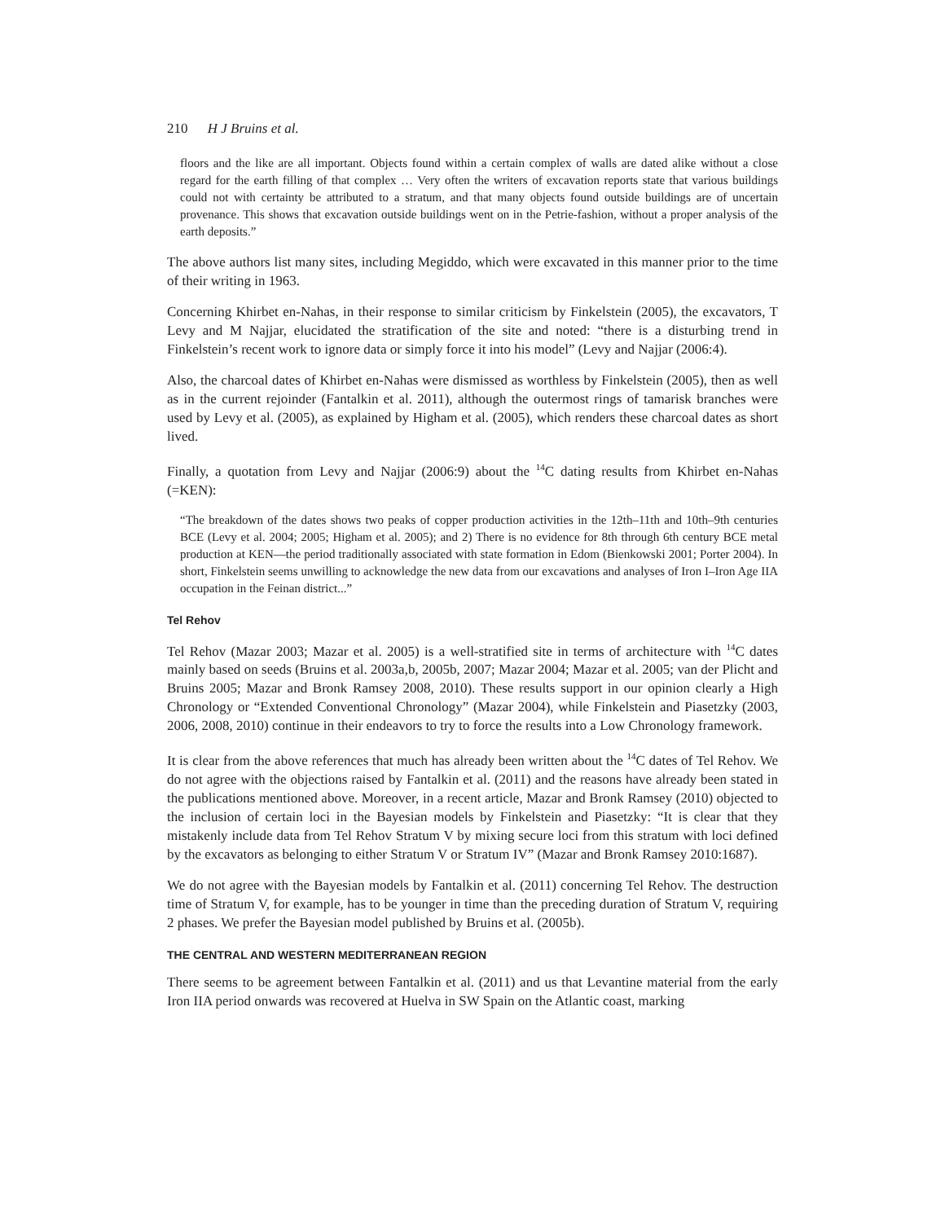210 H J Bruins et al.
floors and the like are all important. Objects found within a certain complex of walls are dated alike without a close regard for the earth filling of that complex … Very often the writers of excavation reports state that various buildings could not with certainty be attributed to a stratum, and that many objects found outside buildings are of uncertain provenance. This shows that excavation outside buildings went on in the Petrie-fashion, without a proper analysis of the earth deposits.”
The above authors list many sites, including Megiddo, which were excavated in this manner prior to the time of their writing in 1963.
Concerning Khirbet en-Nahas, in their response to similar criticism by Finkelstein (2005), the excavators, T Levy and M Najjar, elucidated the stratification of the site and noted: “there is a disturbing trend in Finkelstein’s recent work to ignore data or simply force it into his model” (Levy and Najjar (2006:4).
Also, the charcoal dates of Khirbet en-Nahas were dismissed as worthless by Finkelstein (2005), then as well as in the current rejoinder (Fantalkin et al. 2011), although the outermost rings of tamarisk branches were used by Levy et al. (2005), as explained by Higham et al. (2005), which renders these charcoal dates as short lived.
Finally, a quotation from Levy and Najjar (2006:9) about the <sup>14</sup>C dating results from Khirbet en-Nahas (=KEN):
“The breakdown of the dates shows two peaks of copper production activities in the 12th–11th and 10th–9th centuries BCE (Levy et al. 2004; 2005; Higham et al. 2005); and 2) There is no evidence for 8th through 6th century BCE metal production at KEN—the period traditionally associated with state formation in Edom (Bienkowski 2001; Porter 2004). In short, Finkelstein seems unwilling to acknowledge the new data from our excavations and analyses of Iron I–Iron Age IIA occupation in the Feinan district...”
Tel Rehov
Tel Rehov (Mazar 2003; Mazar et al. 2005) is a well-stratified site in terms of architecture with <sup>14</sup>C dates mainly based on seeds (Bruins et al. 2003a,b, 2005b, 2007; Mazar 2004; Mazar et al. 2005; van der Plicht and Bruins 2005; Mazar and Bronk Ramsey 2008, 2010). These results support in our opinion clearly a High Chronology or “Extended Conventional Chronology” (Mazar 2004), while Finkelstein and Piasetzky (2003, 2006, 2008, 2010) continue in their endeavors to try to force the results into a Low Chronology framework.
It is clear from the above references that much has already been written about the <sup>14</sup>C dates of Tel Rehov. We do not agree with the objections raised by Fantalkin et al. (2011) and the reasons have already been stated in the publications mentioned above. Moreover, in a recent article, Mazar and Bronk Ramsey (2010) objected to the inclusion of certain loci in the Bayesian models by Finkelstein and Piasetzky: “It is clear that they mistakenly include data from Tel Rehov Stratum V by mixing secure loci from this stratum with loci defined by the excavators as belonging to either Stratum V or Stratum IV” (Mazar and Bronk Ramsey 2010:1687).
We do not agree with the Bayesian models by Fantalkin et al. (2011) concerning Tel Rehov. The destruction time of Stratum V, for example, has to be younger in time than the preceding duration of Stratum V, requiring 2 phases. We prefer the Bayesian model published by Bruins et al. (2005b).
THE CENTRAL AND WESTERN MEDITERRANEAN REGION
There seems to be agreement between Fantalkin et al. (2011) and us that Levantine material from the early Iron IIA period onwards was recovered at Huelva in SW Spain on the Atlantic coast, marking